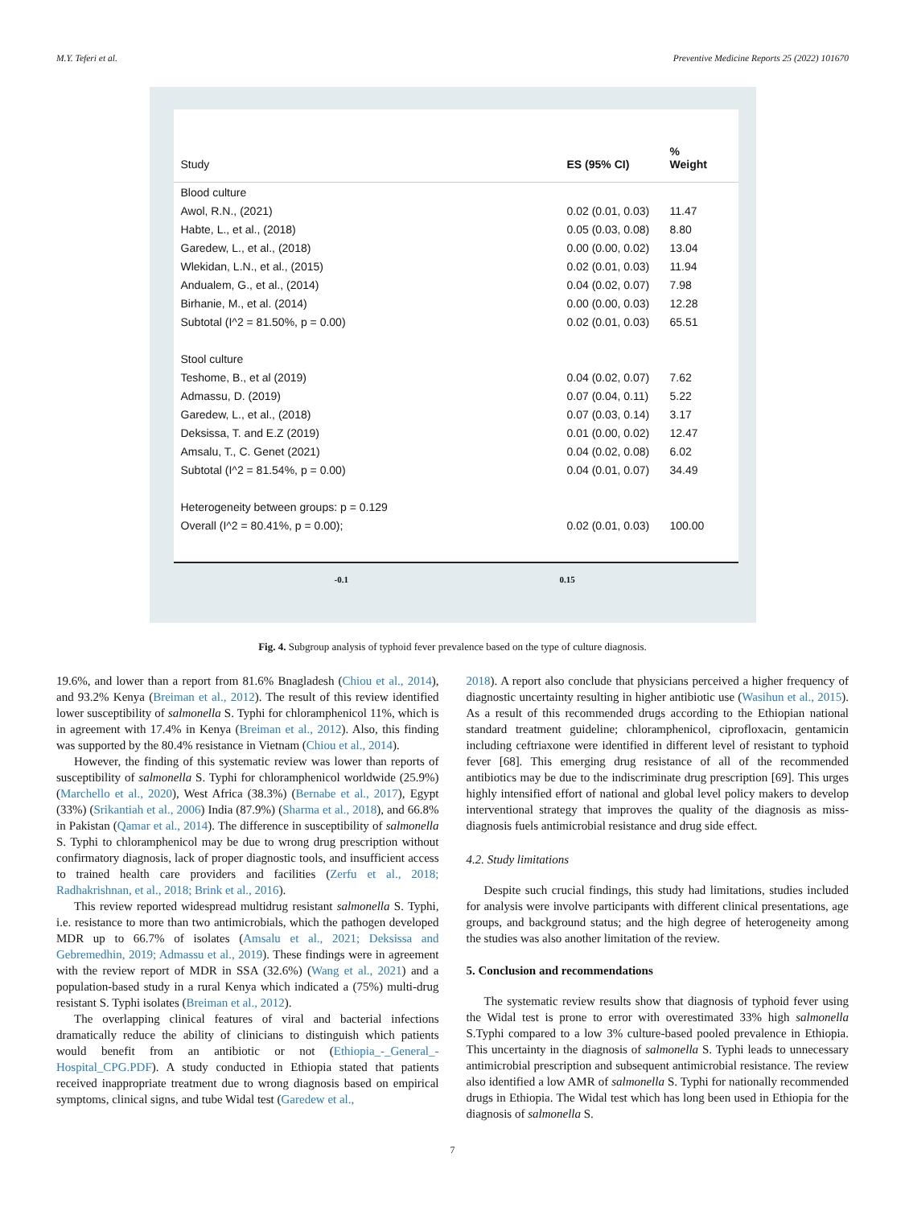M.Y. Teferi et al. Preventive Medicine Reports 25 (2022) 101670
Study
ES (95% CI)
%
Weight
Blood culture
Awol, R.N., (2021)
0.02 (0.01, 0.03)
11.47
Habte, L., et al., (2018)
0.05 (0.03, 0.08)
8.80
Garedew, L., et al., (2018)
0.00 (0.00, 0.02)
13.04
Wlekidan, L.N., et al., (2015)
0.02 (0.01, 0.03)
11.94
Andualem, G., et al., (2014)
0.04 (0.02, 0.07)
7.98
Birhanie, M., et al. (2014)
0.00 (0.00, 0.03)
12.28
Subtotal (I^2 = 81.50%, p = 0.00)
0.02 (0.01, 0.03)
65.51
Stool culture
Teshome, B., et al (2019)
0.04 (0.02, 0.07)
7.62
Admassu, D. (2019)
0.07 (0.04, 0.11)
5.22
Garedew, L., et al., (2018)
0.07 (0.03, 0.14)
3.17
Deksissa, T. and E.Z (2019)
0.01 (0.00, 0.02)
12.47
Amsalu, T., C. Genet (2021)
0.04 (0.02, 0.08)
6.02
Subtotal (I^2 = 81.54%, p = 0.00)
0.04 (0.01, 0.07)
34.49
Heterogeneity between groups: p = 0.129
Overall (I^2 = 80.41%, p = 0.00);
0.02 (0.01, 0.03)
100.00
-0.1 0.15
Fig. 4. Subgroup analysis of typhoid fever prevalence based on the type of culture diagnosis.
19.6%, and lower than a report from 81.6% Bnagladesh (Chiou et al., 2014), and 93.2% Kenya (Breiman et al., 2012). The result of this review identified lower susceptibility of salmonella S. Typhi for chloramphenicol 11%, which is in agreement with 17.4% in Kenya (Breiman et al., 2012). Also, this finding was supported by the 80.4% resistance in Vietnam (Chiou et al., 2014).
However, the finding of this systematic review was lower than reports of susceptibility of salmonella S. Typhi for chloramphenicol worldwide (25.9%) (Marchello et al., 2020), West Africa (38.3%) (Bernabe et al., 2017), Egypt (33%) (Srikantiah et al., 2006) India (87.9%) (Sharma et al., 2018), and 66.8% in Pakistan (Qamar et al., 2014). The difference in susceptibility of salmonella S. Typhi to chloramphenicol may be due to wrong drug prescription without confirmatory diagnosis, lack of proper diagnostic tools, and insufficient access to trained health care providers and facilities (Zerfu et al., 2018; Radhakrishnan, et al., 2018; Brink et al., 2016).
This review reported widespread multidrug resistant salmonella S. Typhi, i.e. resistance to more than two antimicrobials, which the pathogen developed MDR up to 66.7% of isolates (Amsalu et al., 2021; Deksissa and Gebremedhin, 2019; Admassu et al., 2019). These findings were in agreement with the review report of MDR in SSA (32.6%) (Wang et al., 2021) and a population-based study in a rural Kenya which indicated a (75%) multi-drug resistant S. Typhi isolates (Breiman et al., 2012).
The overlapping clinical features of viral and bacterial infections dramatically reduce the ability of clinicians to distinguish which patients would benefit from an antibiotic or not (Ethiopia_-_General_-Hospital_CPG.PDF). A study conducted in Ethiopia stated that patients received inappropriate treatment due to wrong diagnosis based on empirical symptoms, clinical signs, and tube Widal test (Garedew et al.,
2018). A report also conclude that physicians perceived a higher frequency of diagnostic uncertainty resulting in higher antibiotic use (Wasihun et al., 2015). As a result of this recommended drugs according to the Ethiopian national standard treatment guideline; chloramphenicol, ciprofloxacin, gentamicin including ceftriaxone were identified in different level of resistant to typhoid fever [68]. This emerging drug resistance of all of the recommended antibiotics may be due to the indiscriminate drug prescription [69]. This urges highly intensified effort of national and global level policy makers to develop interventional strategy that improves the quality of the diagnosis as miss-diagnosis fuels antimicrobial resistance and drug side effect.
4.2. Study limitations
Despite such crucial findings, this study had limitations, studies included for analysis were involve participants with different clinical presentations, age groups, and background status; and the high degree of heterogeneity among the studies was also another limitation of the review.
5. Conclusion and recommendations
The systematic review results show that diagnosis of typhoid fever using the Widal test is prone to error with overestimated 33% high salmonella S.Typhi compared to a low 3% culture-based pooled prevalence in Ethiopia. This uncertainty in the diagnosis of salmonella S. Typhi leads to unnecessary antimicrobial prescription and subsequent antimicrobial resistance. The review also identified a low AMR of salmonella S. Typhi for nationally recommended drugs in Ethiopia. The Widal test which has long been used in Ethiopia for the diagnosis of salmonella S.
7